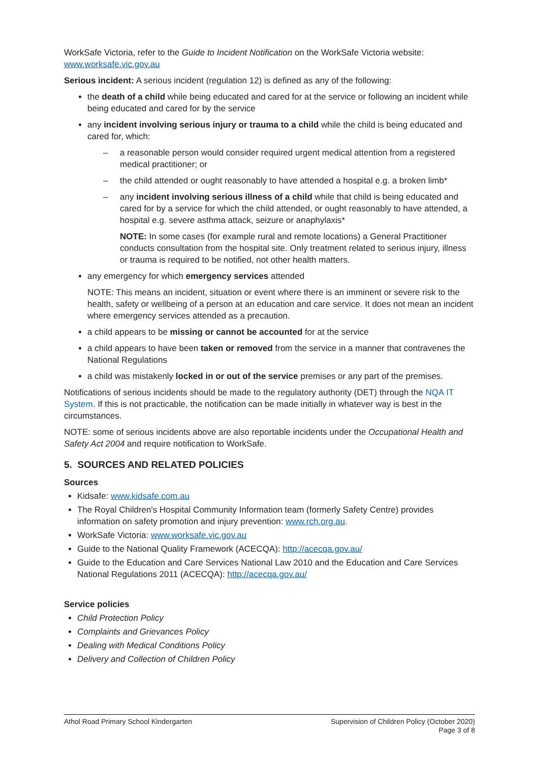WorkSafe Victoria, refer to the Guide to Incident Notification on the WorkSafe Victoria website: www.worksafe.vic.gov.au
Serious incident: A serious incident (regulation 12) is defined as any of the following:
the death of a child while being educated and cared for at the service or following an incident while being educated and cared for by the service
any incident involving serious injury or trauma to a child while the child is being educated and cared for, which:
– a reasonable person would consider required urgent medical attention from a registered medical practitioner; or
– the child attended or ought reasonably to have attended a hospital e.g. a broken limb*
– any incident involving serious illness of a child while that child is being educated and cared for by a service for which the child attended, or ought reasonably to have attended, a hospital e.g. severe asthma attack, seizure or anaphylaxis*
NOTE: In some cases (for example rural and remote locations) a General Practitioner conducts consultation from the hospital site. Only treatment related to serious injury, illness or trauma is required to be notified, not other health matters.
any emergency for which emergency services attended
NOTE: This means an incident, situation or event where there is an imminent or severe risk to the health, safety or wellbeing of a person at an education and care service. It does not mean an incident where emergency services attended as a precaution.
a child appears to be missing or cannot be accounted for at the service
a child appears to have been taken or removed from the service in a manner that contravenes the National Regulations
a child was mistakenly locked in or out of the service premises or any part of the premises.
Notifications of serious incidents should be made to the regulatory authority (DET) through the NQA IT System. If this is not practicable, the notification can be made initially in whatever way is best in the circumstances.
NOTE: some of serious incidents above are also reportable incidents under the Occupational Health and Safety Act 2004 and require notification to WorkSafe.
5. SOURCES AND RELATED POLICIES
Sources
Kidsafe: www.kidsafe.com.au
The Royal Children's Hospital Community Information team (formerly Safety Centre) provides information on safety promotion and injury prevention: www.rch.org.au.
WorkSafe Victoria: www.worksafe.vic.gov.au
Guide to the National Quality Framework (ACECQA): http://acecqa.gov.au/
Guide to the Education and Care Services National Law 2010 and the Education and Care Services National Regulations 2011 (ACECQA): http://acecqa.gov.au/
Service policies
Child Protection Policy
Complaints and Grievances Policy
Dealing with Medical Conditions Policy
Delivery and Collection of Children Policy
Athol Road Primary School Kindergarten
Supervision of Children Policy (October 2020)
Page 3 of 8